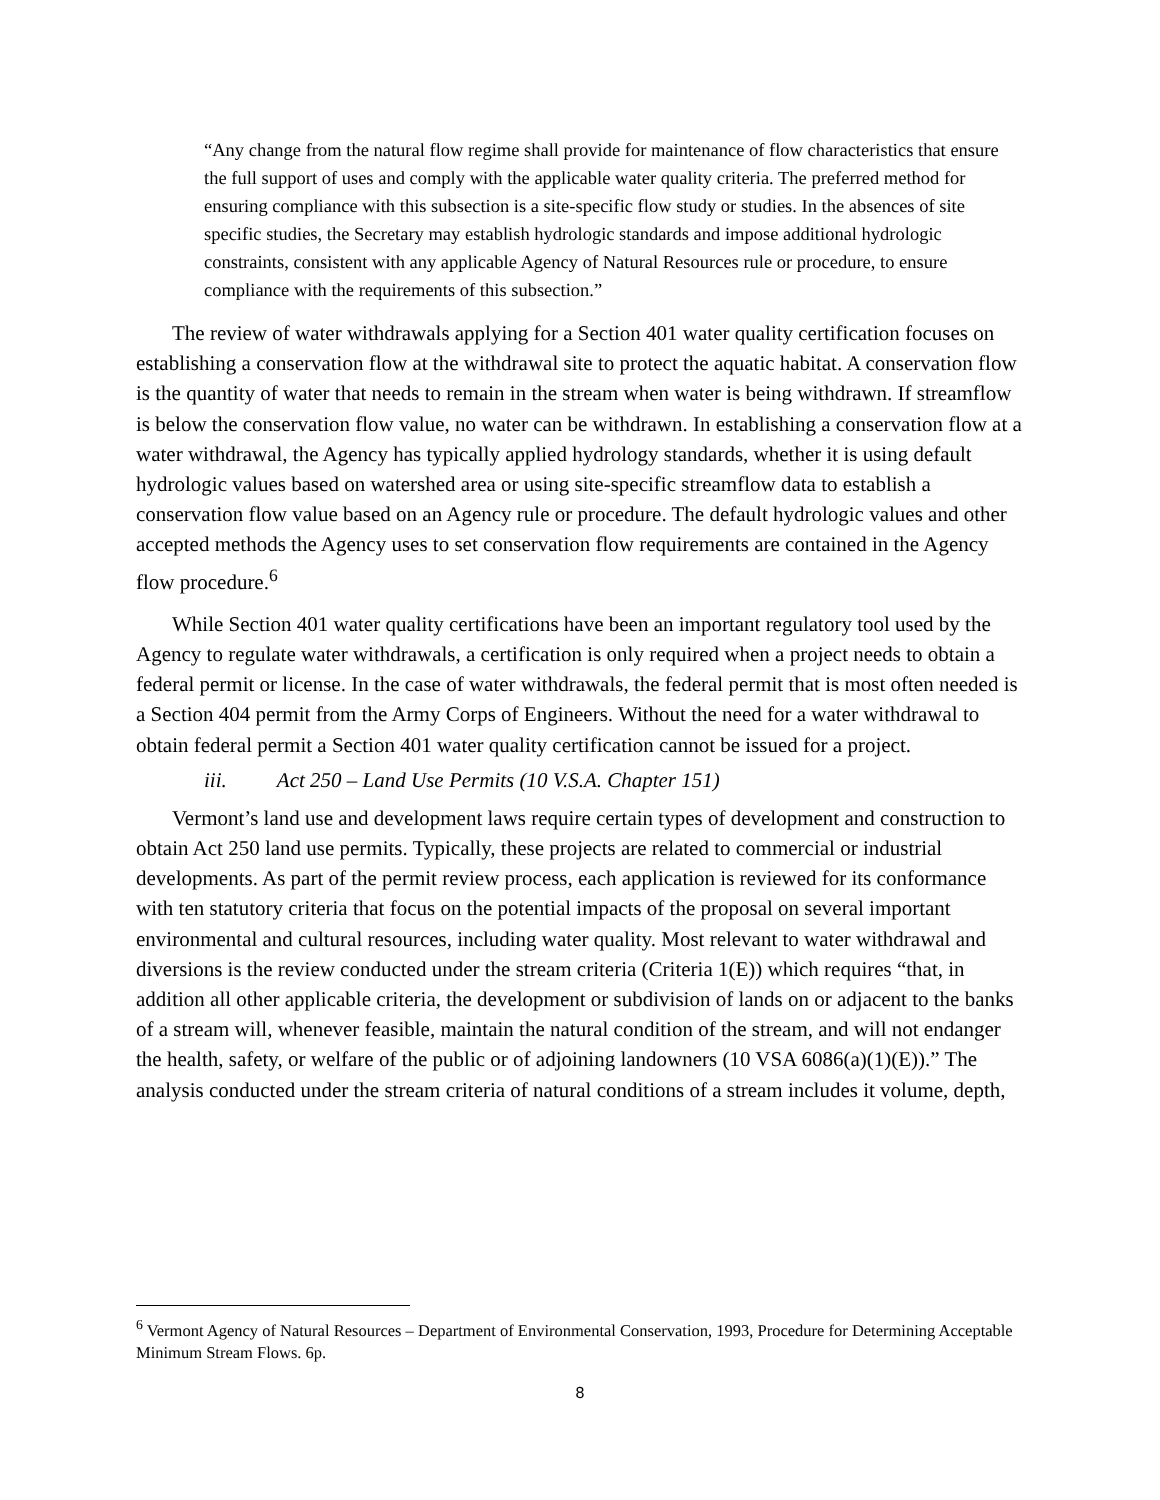“Any change from the natural flow regime shall provide for maintenance of flow characteristics that ensure the full support of uses and comply with the applicable water quality criteria. The preferred method for ensuring compliance with this subsection is a site-specific flow study or studies. In the absences of site specific studies, the Secretary may establish hydrologic standards and impose additional hydrologic constraints, consistent with any applicable Agency of Natural Resources rule or procedure, to ensure compliance with the requirements of this subsection.”
The review of water withdrawals applying for a Section 401 water quality certification focuses on establishing a conservation flow at the withdrawal site to protect the aquatic habitat. A conservation flow is the quantity of water that needs to remain in the stream when water is being withdrawn. If streamflow is below the conservation flow value, no water can be withdrawn. In establishing a conservation flow at a water withdrawal, the Agency has typically applied hydrology standards, whether it is using default hydrologic values based on watershed area or using site-specific streamflow data to establish a conservation flow value based on an Agency rule or procedure. The default hydrologic values and other accepted methods the Agency uses to set conservation flow requirements are contained in the Agency flow procedure.<sup>6</sup>
While Section 401 water quality certifications have been an important regulatory tool used by the Agency to regulate water withdrawals, a certification is only required when a project needs to obtain a federal permit or license. In the case of water withdrawals, the federal permit that is most often needed is a Section 404 permit from the Army Corps of Engineers. Without the need for a water withdrawal to obtain federal permit a Section 401 water quality certification cannot be issued for a project.
iii. Act 250 – Land Use Permits (10 V.S.A. Chapter 151)
Vermont’s land use and development laws require certain types of development and construction to obtain Act 250 land use permits. Typically, these projects are related to commercial or industrial developments. As part of the permit review process, each application is reviewed for its conformance with ten statutory criteria that focus on the potential impacts of the proposal on several important environmental and cultural resources, including water quality. Most relevant to water withdrawal and diversions is the review conducted under the stream criteria (Criteria 1(E)) which requires “that, in addition all other applicable criteria, the development or subdivision of lands on or adjacent to the banks of a stream will, whenever feasible, maintain the natural condition of the stream, and will not endanger the health, safety, or welfare of the public or of adjoining landowners (10 VSA 6086(a)(1)(E)).” The analysis conducted under the stream criteria of natural conditions of a stream includes it volume, depth,
<sup>6</sup> Vermont Agency of Natural Resources – Department of Environmental Conservation, 1993, Procedure for Determining Acceptable Minimum Stream Flows. 6p.
8